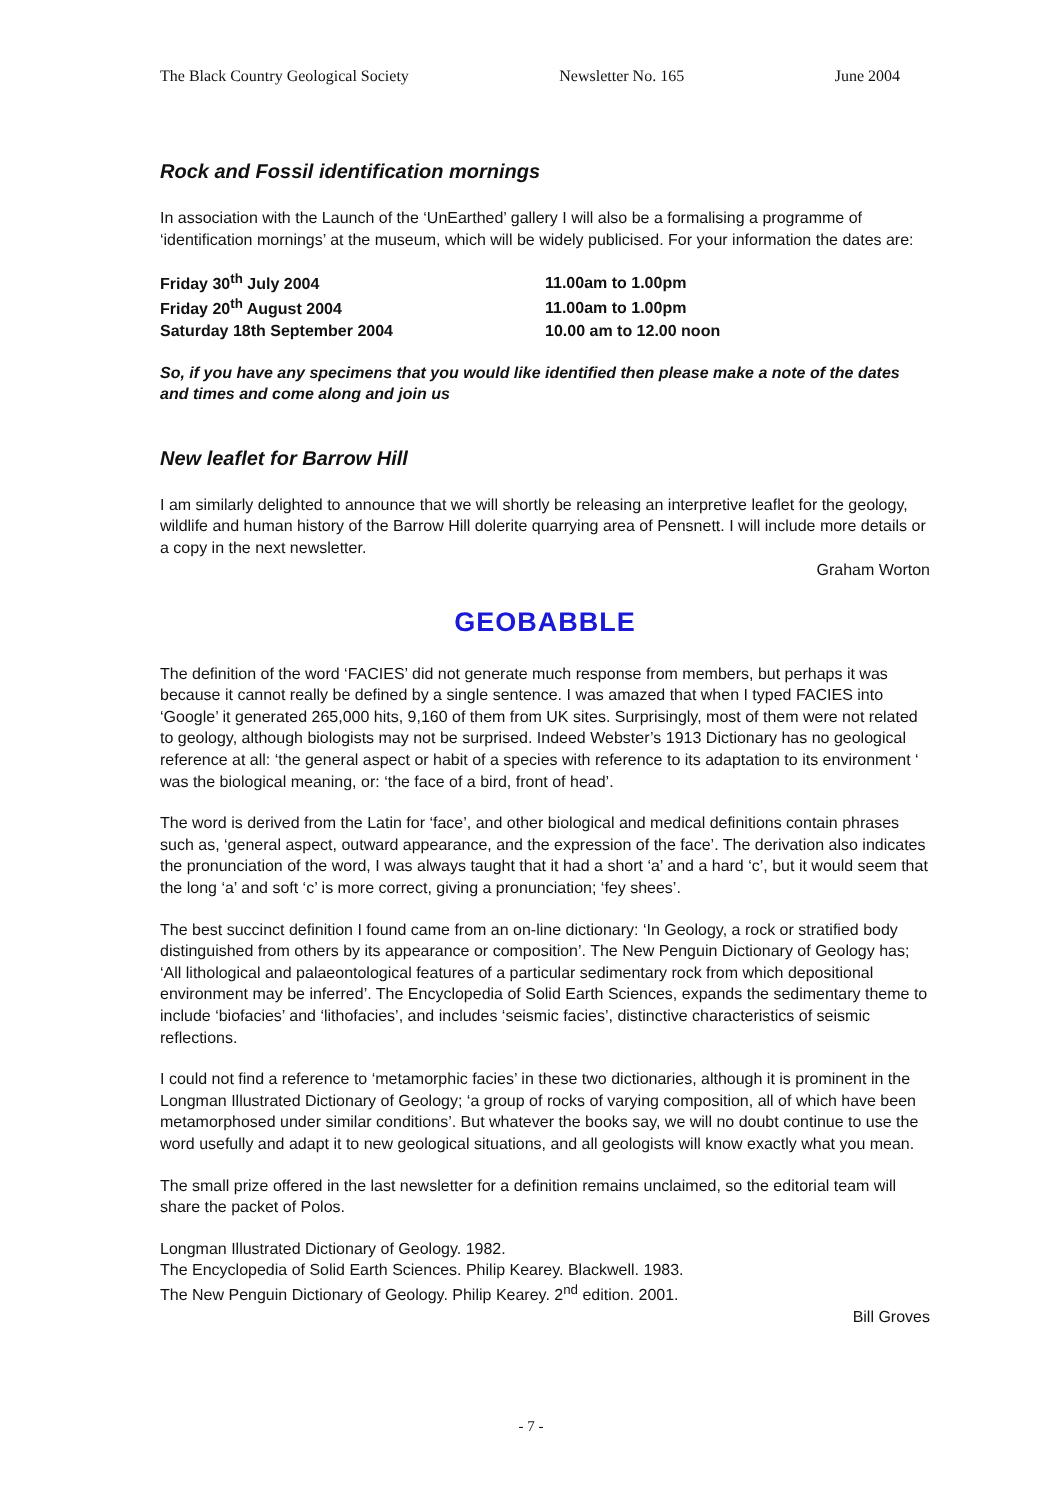The Black Country Geological Society Newsletter No. 165 June 2004
Rock and Fossil identification mornings
In association with the Launch of the ‘UnEarthed’ gallery I will also be a formalising a programme of ‘identification mornings’ at the museum, which will be widely publicised. For your information the dates are:
| Friday 30<sup>th</sup> July 2004 | 11.00am to 1.00pm |
| Friday 20<sup>th</sup> August 2004 | 11.00am to 1.00pm |
| Saturday 18th September 2004 | 10.00 am to 12.00 noon |
So, if you have any specimens that you would like identified then please make a note of the dates and times and come along and join us
New leaflet for Barrow Hill
I am similarly delighted to announce that we will shortly be releasing an interpretive leaflet for the geology, wildlife and human history of the Barrow Hill dolerite quarrying area of Pensnett. I will include more details or a copy in the next newsletter.
Graham Worton
GEOBABBLE
The definition of the word ‘FACIES’ did not generate much response from members, but perhaps it was because it cannot really be defined by a single sentence. I was amazed that when I typed FACIES into ‘Google’ it generated 265,000 hits, 9,160 of them from UK sites. Surprisingly, most of them were not related to geology, although biologists may not be surprised. Indeed Webster’s 1913 Dictionary has no geological reference at all: ‘the general aspect or habit of a species with reference to its adaptation to its environment ‘ was the biological meaning, or: ‘the face of a bird, front of head’.
The word is derived from the Latin for ‘face’, and other biological and medical definitions contain phrases such as, ‘general aspect, outward appearance, and the expression of the face’. The derivation also indicates the pronunciation of the word, I was always taught that it had a short ‘a’ and a hard ‘c’, but it would seem that the long ‘a’ and soft ‘c’ is more correct, giving a pronunciation; ‘fey shees’.
The best succinct definition I found came from an on-line dictionary: ‘In Geology, a rock or stratified body distinguished from others by its appearance or composition’. The New Penguin Dictionary of Geology has; ‘All lithological and palaeontological features of a particular sedimentary rock from which depositional environment may be inferred’. The Encyclopedia of Solid Earth Sciences, expands the sedimentary theme to include ‘biofacies’ and ‘lithofacies’, and includes ‘seismic facies’, distinctive characteristics of seismic reflections.
I could not find a reference to ‘metamorphic facies’ in these two dictionaries, although it is prominent in the Longman Illustrated Dictionary of Geology; ‘a group of rocks of varying composition, all of which have been metamorphosed under similar conditions’. But whatever the books say, we will no doubt continue to use the word usefully and adapt it to new geological situations, and all geologists will know exactly what you mean.
The small prize offered in the last newsletter for a definition remains unclaimed, so the editorial team will share the packet of Polos.
Longman Illustrated Dictionary of Geology. 1982.
The Encyclopedia of Solid Earth Sciences. Philip Kearey. Blackwell. 1983.
The New Penguin Dictionary of Geology. Philip Kearey. 2<sup>nd</sup> edition. 2001.
Bill Groves
- 7 -